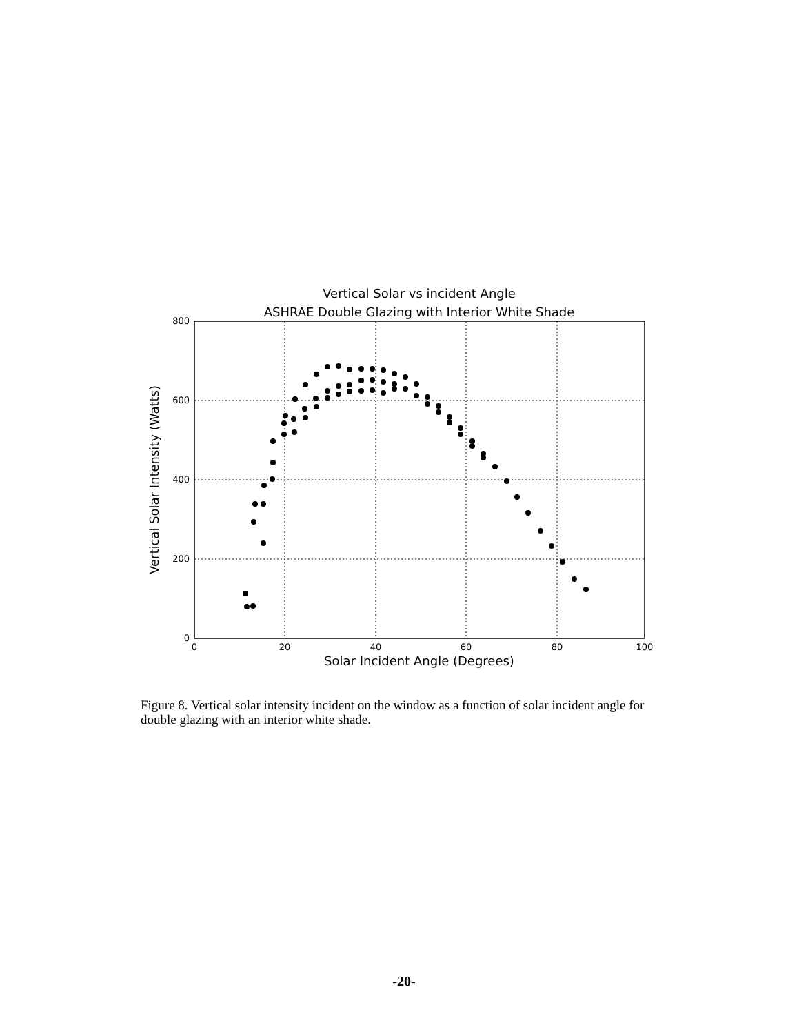Vertical Solar vs incident Angle
ASHRAE Double Glazing with Interior White Shade
800
600
400
200
0
0
20
40
60
80
100
Solar Incident Angle (Degrees)
Vertical Solar Intensity (Watts)
Figure 8. Vertical solar intensity incident on the window as a function of solar incident angle for double glazing with an interior white shade.
-20-